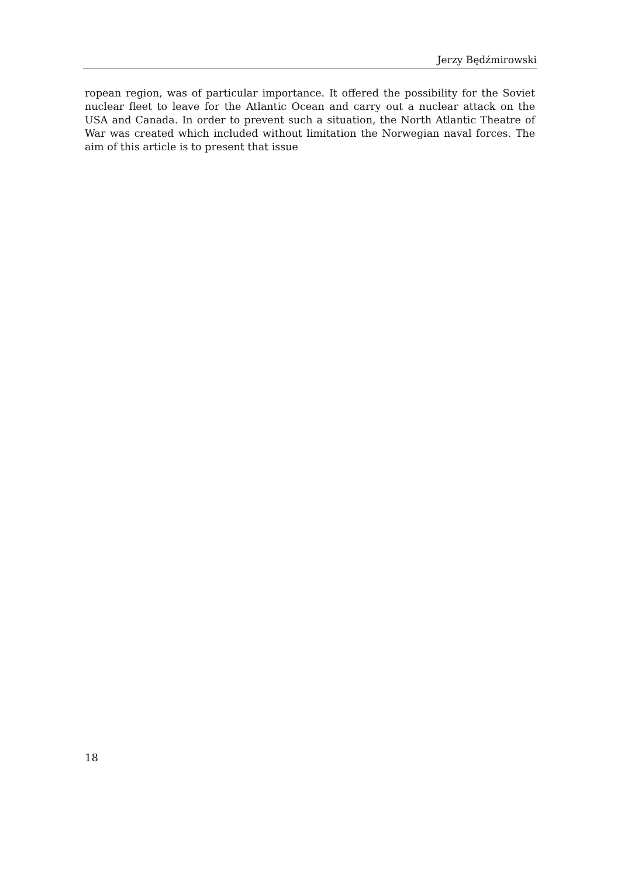Jerzy Będźmirowski
ropean region, was of particular importance. It offered the possibility for the Soviet nuclear fleet to leave for the Atlantic Ocean and carry out a nuclear attack on the USA and Canada. In order to prevent such a situation, the North Atlantic Theatre of War was created which included without limitation the Norwegian naval forces. The aim of this article is to present that issue
18